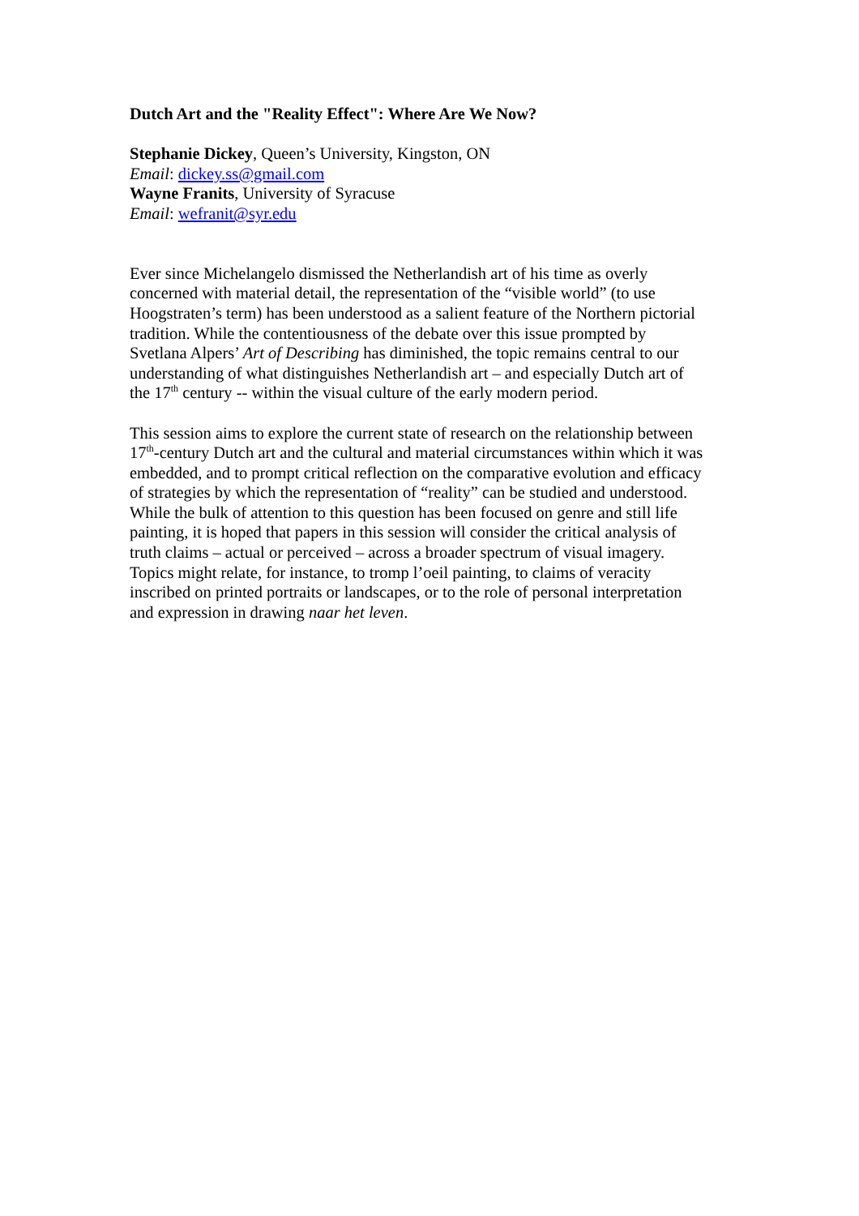Dutch Art and the "Reality Effect": Where Are We Now?
Stephanie Dickey, Queen’s University, Kingston, ON
Email: dickey.ss@gmail.com
Wayne Franits, University of Syracuse
Email: wefranit@syr.edu
Ever since Michelangelo dismissed the Netherlandish art of his time as overly
concerned with material detail, the representation of the “visible world” (to use
Hoogstraten’s term) has been understood as a salient feature of the Northern pictorial
tradition. While the contentiousness of the debate over this issue prompted by
Svetlana Alpers’ Art of Describing has diminished, the topic remains central to our
understanding of what distinguishes Netherlandish art – and especially Dutch art of
the 17<sup>th</sup> century -- within the visual culture of the early modern period.
This session aims to explore the current state of research on the relationship between
17<sup>th</sup>-century Dutch art and the cultural and material circumstances within which it was
embedded, and to prompt critical reflection on the comparative evolution and efficacy
of strategies by which the representation of “reality” can be studied and understood.
While the bulk of attention to this question has been focused on genre and still life
painting, it is hoped that papers in this session will consider the critical analysis of
truth claims – actual or perceived – across a broader spectrum of visual imagery.
Topics might relate, for instance, to tromp l’oeil painting, to claims of veracity
inscribed on printed portraits or landscapes, or to the role of personal interpretation
and expression in drawing naar het leven.